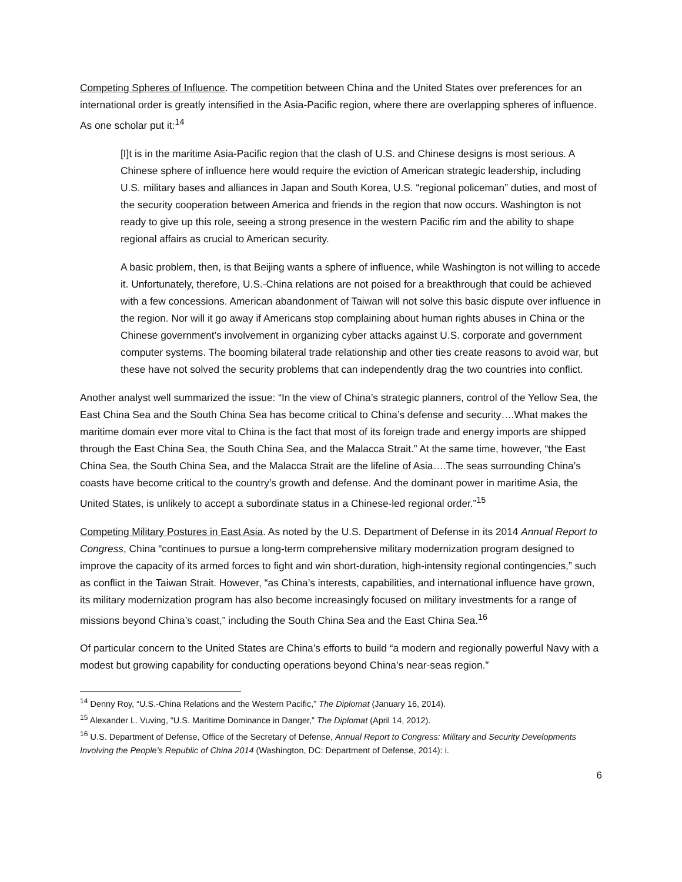Competing Spheres of Influence. The competition between China and the United States over preferences for an international order is greatly intensified in the Asia-Pacific region, where there are overlapping spheres of influence. As one scholar put it:<sup>14</sup>
[I]t is in the maritime Asia-Pacific region that the clash of U.S. and Chinese designs is most serious. A Chinese sphere of influence here would require the eviction of American strategic leadership, including U.S. military bases and alliances in Japan and South Korea, U.S. “regional policeman” duties, and most of the security cooperation between America and friends in the region that now occurs. Washington is not ready to give up this role, seeing a strong presence in the western Pacific rim and the ability to shape regional affairs as crucial to American security.
A basic problem, then, is that Beijing wants a sphere of influence, while Washington is not willing to accede it. Unfortunately, therefore, U.S.-China relations are not poised for a breakthrough that could be achieved with a few concessions. American abandonment of Taiwan will not solve this basic dispute over influence in the region. Nor will it go away if Americans stop complaining about human rights abuses in China or the Chinese government’s involvement in organizing cyber attacks against U.S. corporate and government computer systems. The booming bilateral trade relationship and other ties create reasons to avoid war, but these have not solved the security problems that can independently drag the two countries into conflict.
Another analyst well summarized the issue: “In the view of China’s strategic planners, control of the Yellow Sea, the East China Sea and the South China Sea has become critical to China’s defense and security….What makes the maritime domain ever more vital to China is the fact that most of its foreign trade and energy imports are shipped through the East China Sea, the South China Sea, and the Malacca Strait.” At the same time, however, “the East China Sea, the South China Sea, and the Malacca Strait are the lifeline of Asia….The seas surrounding China’s coasts have become critical to the country’s growth and defense. And the dominant power in maritime Asia, the United States, is unlikely to accept a subordinate status in a Chinese-led regional order.”<sup>15</sup>
Competing Military Postures in East Asia. As noted by the U.S. Department of Defense in its 2014 Annual Report to Congress, China “continues to pursue a long-term comprehensive military modernization program designed to improve the capacity of its armed forces to fight and win short-duration, high-intensity regional contingencies,” such as conflict in the Taiwan Strait. However, “as China’s interests, capabilities, and international influence have grown, its military modernization program has also become increasingly focused on military investments for a range of missions beyond China’s coast,” including the South China Sea and the East China Sea.<sup>16</sup>
Of particular concern to the United States are China’s efforts to build “a modern and regionally powerful Navy with a modest but growing capability for conducting operations beyond China’s near-seas region.”
<sup>14</sup> Denny Roy, “U.S.-China Relations and the Western Pacific,” The Diplomat (January 16, 2014).
<sup>15</sup> Alexander L. Vuving, “U.S. Maritime Dominance in Danger,” The Diplomat (April 14, 2012).
<sup>16</sup> U.S. Department of Defense, Office of the Secretary of Defense, Annual Report to Congress: Military and Security Developments Involving the People’s Republic of China 2014 (Washington, DC: Department of Defense, 2014): i.
6